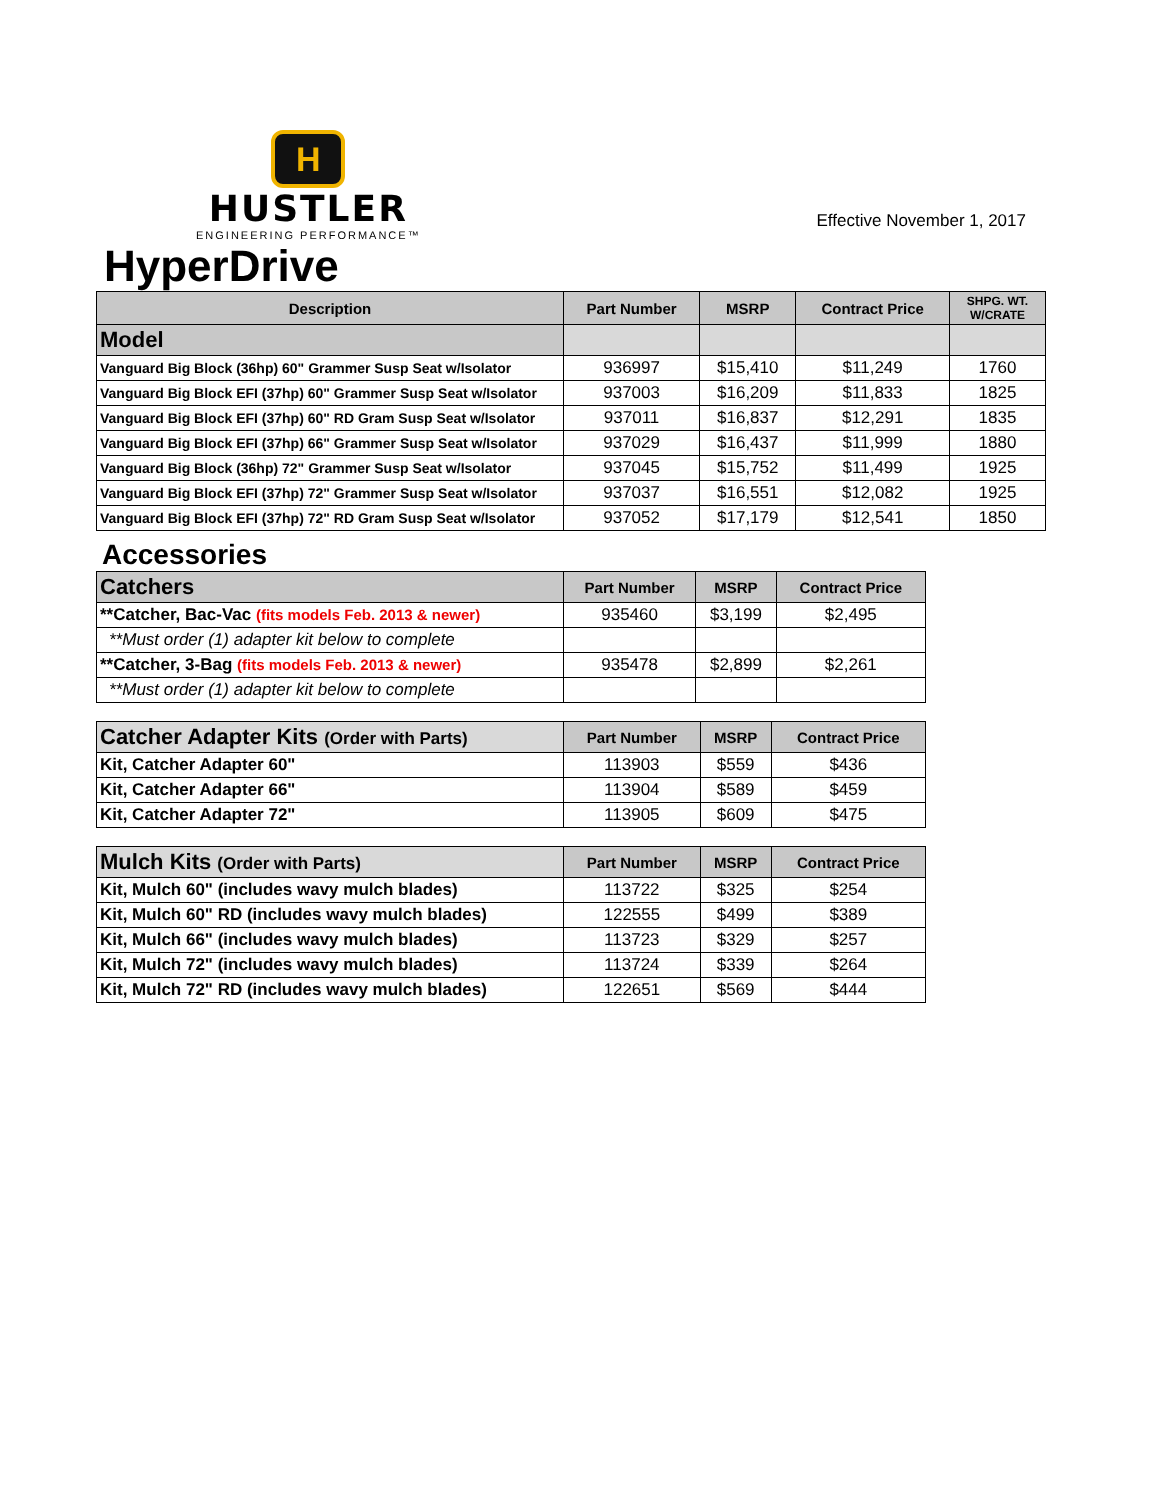H
HUSTLER
ENGINEERING PERFORMANCE™
Effective November 1, 2017
HyperDrive
| Description | Part Number | MSRP | Contract Price | SHPG. WT. W/CRATE |
| --- | --- | --- | --- | --- |
| Model | | | | |
| Vanguard Big Block (36hp) 60" Grammer Susp Seat w/Isolator | 936997 | $15,410 | $11,249 | 1760 |
| Vanguard Big Block EFI (37hp) 60" Grammer Susp Seat w/Isolator | 937003 | $16,209 | $11,833 | 1825 |
| Vanguard Big Block EFI (37hp) 60" RD Gram Susp Seat w/Isolator | 937011 | $16,837 | $12,291 | 1835 |
| Vanguard Big Block EFI (37hp) 66" Grammer Susp Seat w/Isolator | 937029 | $16,437 | $11,999 | 1880 |
| Vanguard Big Block (36hp) 72" Grammer Susp Seat w/Isolator | 937045 | $15,752 | $11,499 | 1925 |
| Vanguard Big Block EFI (37hp) 72" Grammer Susp Seat w/Isolator | 937037 | $16,551 | $12,082 | 1925 |
| Vanguard Big Block EFI (37hp) 72" RD Gram Susp Seat w/Isolator | 937052 | $17,179 | $12,541 | 1850 |
Accessories
| Catchers | Part Number | MSRP | Contract Price |
| **Catcher, Bac-Vac (fits models Feb. 2013 & newer) | 935460 | $3,199 | $2,495 |
| **Must order (1) adapter kit below to complete | | | |
| **Catcher, 3-Bag (fits models Feb. 2013 & newer) | 935478 | $2,899 | $2,261 |
| **Must order (1) adapter kit below to complete | | | |
| Catcher Adapter Kits (Order with Parts) | Part Number | MSRP | Contract Price |
| Kit, Catcher Adapter 60" | 113903 | $559 | $436 |
| Kit, Catcher Adapter 66" | 113904 | $589 | $459 |
| Kit, Catcher Adapter 72" | 113905 | $609 | $475 |
| Mulch Kits (Order with Parts) | Part Number | MSRP | Contract Price |
| Kit, Mulch 60" (includes wavy mulch blades) | 113722 | $325 | $254 |
| Kit, Mulch 60" RD (includes wavy mulch blades) | 122555 | $499 | $389 |
| Kit, Mulch 66" (includes wavy mulch blades) | 113723 | $329 | $257 |
| Kit, Mulch 72" (includes wavy mulch blades) | 113724 | $339 | $264 |
| Kit, Mulch 72" RD (includes wavy mulch blades) | 122651 | $569 | $444 |